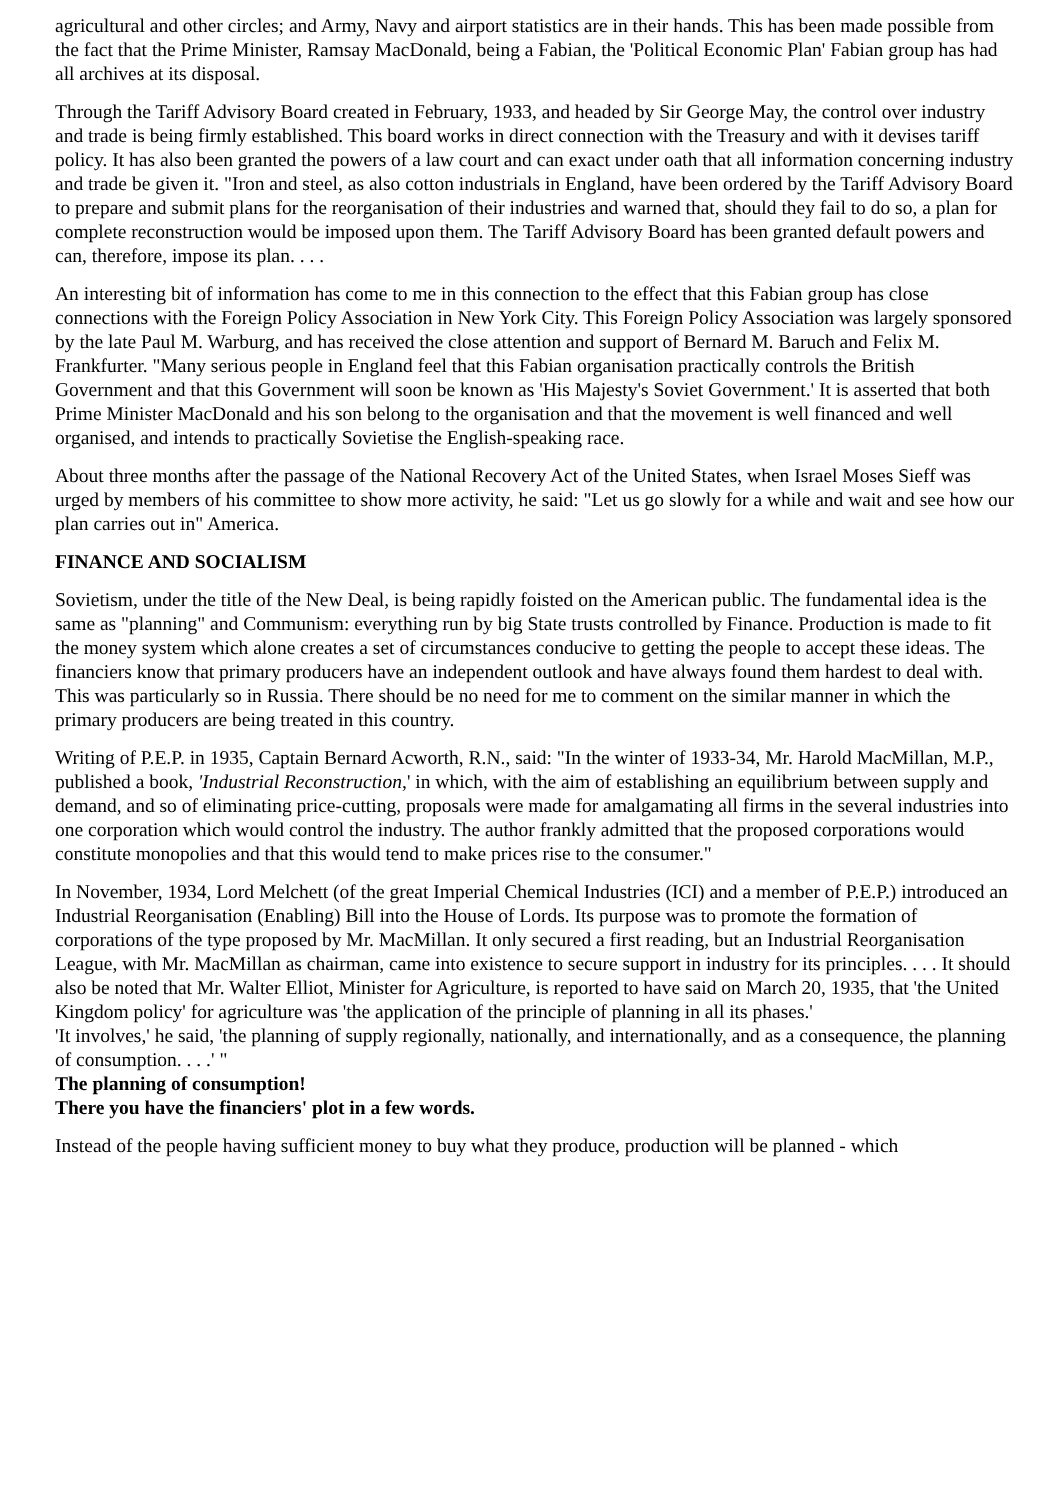agricultural and other circles; and Army, Navy and airport statistics are in their hands. This has been made possible from the fact that the Prime Minister, Ramsay MacDonald, being a Fabian, the 'Political Economic Plan' Fabian group has had all archives at its disposal.
Through the Tariff Advisory Board created in February, 1933, and headed by Sir George May, the control over industry and trade is being firmly established. This board works in direct connection with the Treasury and with it devises tariff policy. It has also been granted the powers of a law court and can exact under oath that all information concerning industry and trade be given it. "Iron and steel, as also cotton industrials in England, have been ordered by the Tariff Advisory Board to prepare and submit plans for the reorganisation of their industries and warned that, should they fail to do so, a plan for complete reconstruction would be imposed upon them. The Tariff Advisory Board has been granted default powers and can, therefore, impose its plan. . . .
An interesting bit of information has come to me in this connection to the effect that this Fabian group has close connections with the Foreign Policy Association in New York City. This Foreign Policy Association was largely sponsored by the late Paul M. Warburg, and has received the close attention and support of Bernard M. Baruch and Felix M. Frankfurter. "Many serious people in England feel that this Fabian organisation practically controls the British Government and that this Government will soon be known as 'His Majesty's Soviet Government.' It is asserted that both Prime Minister MacDonald and his son belong to the organisation and that the movement is well financed and well organised, and intends to practically Sovietise the English-speaking race.
About three months after the passage of the National Recovery Act of the United States, when Israel Moses Sieff was urged by members of his committee to show more activity, he said: "Let us go slowly for a while and wait and see how our plan carries out in" America.
FINANCE AND SOCIALISM
Sovietism, under the title of the New Deal, is being rapidly foisted on the American public. The fundamental idea is the same as "planning" and Communism: everything run by big State trusts controlled by Finance. Production is made to fit the money system which alone creates a set of circumstances conducive to getting the people to accept these ideas. The financiers know that primary producers have an independent outlook and have always found them hardest to deal with. This was particularly so in Russia. There should be no need for me to comment on the similar manner in which the primary producers are being treated in this country.
Writing of P.E.P. in 1935, Captain Bernard Acworth, R.N., said: "In the winter of 1933-34, Mr. Harold MacMillan, M.P., published a book, 'Industrial Reconstruction,' in which, with the aim of establishing an equilibrium between supply and demand, and so of eliminating price-cutting, proposals were made for amalgamating all firms in the several industries into one corporation which would control the industry. The author frankly admitted that the proposed corporations would constitute monopolies and that this would tend to make prices rise to the consumer."
In November, 1934, Lord Melchett (of the great Imperial Chemical Industries (ICI) and a member of P.E.P.) introduced an Industrial Reorganisation (Enabling) Bill into the House of Lords. Its purpose was to promote the formation of corporations of the type proposed by Mr. MacMillan. It only secured a first reading, but an Industrial Reorganisation League, with Mr. MacMillan as chairman, came into existence to secure support in industry for its principles. . . . It should also be noted that Mr. Walter Elliot, Minister for Agriculture, is reported to have said on March 20, 1935, that 'the United Kingdom policy' for agriculture was 'the application of the principle of planning in all its phases.'
'It involves,' he said, 'the planning of supply regionally, nationally, and internationally, and as a consequence, the planning of consumption. . . .' "
The planning of consumption!
There you have the financiers' plot in a few words.
Instead of the people having sufficient money to buy what they produce, production will be planned - which